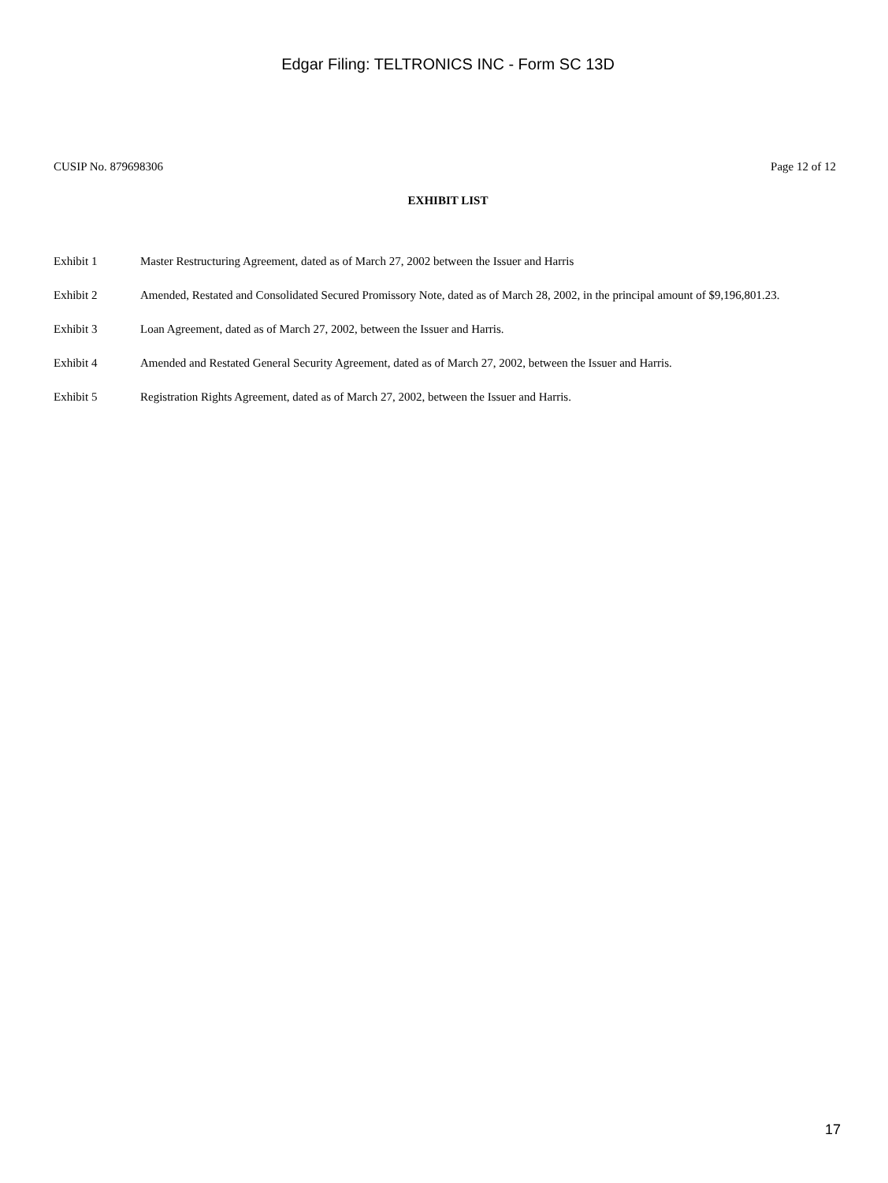Edgar Filing: TELTRONICS INC - Form SC 13D
CUSIP No. 879698306 Page 12 of 12
EXHIBIT LIST
Exhibit 1 Master Restructuring Agreement, dated as of March 27, 2002 between the Issuer and Harris
Exhibit 2 Amended, Restated and Consolidated Secured Promissory Note, dated as of March 28, 2002, in the principal amount of $9,196,801.23.
Exhibit 3 Loan Agreement, dated as of March 27, 2002, between the Issuer and Harris.
Exhibit 4 Amended and Restated General Security Agreement, dated as of March 27, 2002, between the Issuer and Harris.
Exhibit 5 Registration Rights Agreement, dated as of March 27, 2002, between the Issuer and Harris.
17